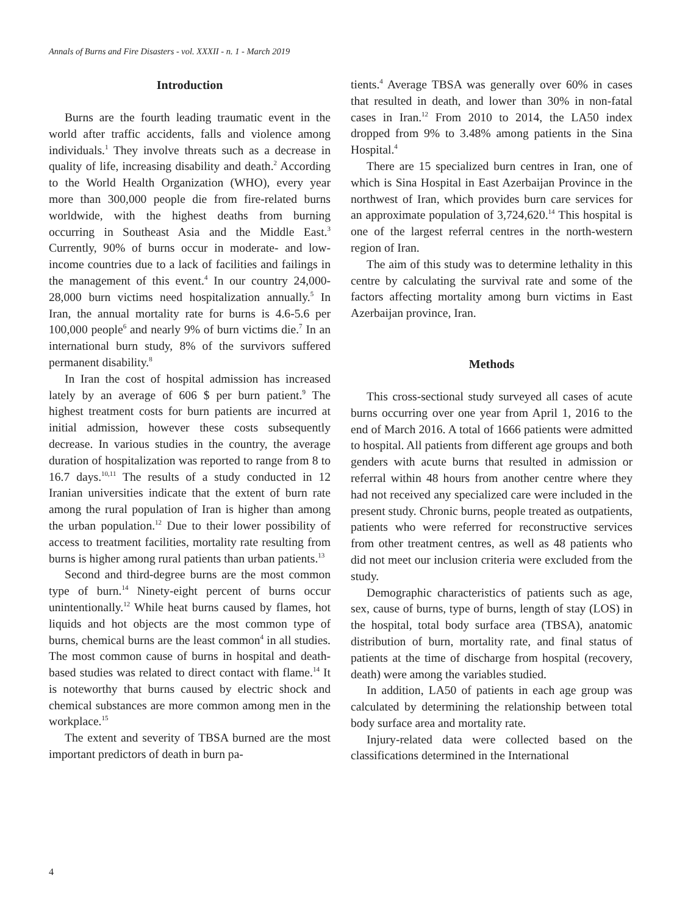Annals of Burns and Fire Disasters - vol. XXXII - n. 1 - March 2019
Introduction
Burns are the fourth leading traumatic event in the world after traffic accidents, falls and violence among individuals.<sup>1</sup> They involve threats such as a decrease in quality of life, increasing disability and death.<sup>2</sup> According to the World Health Organization (WHO), every year more than 300,000 people die from fire-related burns worldwide, with the highest deaths from burning occurring in Southeast Asia and the Middle East.<sup>3</sup> Currently, 90% of burns occur in moderate- and low-income countries due to a lack of facilities and failings in the management of this event.<sup>4</sup> In our country 24,000-28,000 burn victims need hospitalization annually.<sup>5</sup> In Iran, the annual mortality rate for burns is 4.6-5.6 per 100,000 people<sup>6</sup> and nearly 9% of burn victims die.<sup>7</sup> In an international burn study, 8% of the survivors suffered permanent disability.<sup>8</sup>
In Iran the cost of hospital admission has increased lately by an average of 606 $ per burn patient.<sup>9</sup> The highest treatment costs for burn patients are incurred at initial admission, however these costs subsequently decrease. In various studies in the country, the average duration of hospitalization was reported to range from 8 to 16.7 days.<sup>10,11</sup> The results of a study conducted in 12 Iranian universities indicate that the extent of burn rate among the rural population of Iran is higher than among the urban population.<sup>12</sup> Due to their lower possibility of access to treatment facilities, mortality rate resulting from burns is higher among rural patients than urban patients.<sup>13</sup>
Second and third-degree burns are the most common type of burn.<sup>14</sup> Ninety-eight percent of burns occur unintentionally.<sup>12</sup> While heat burns caused by flames, hot liquids and hot objects are the most common type of burns, chemical burns are the least common<sup>4</sup> in all studies. The most common cause of burns in hospital and death-based studies was related to direct contact with flame.<sup>14</sup> It is noteworthy that burns caused by electric shock and chemical substances are more common among men in the workplace.<sup>15</sup>
The extent and severity of TBSA burned are the most important predictors of death in burn pa-
tients.<sup>4</sup> Average TBSA was generally over 60% in cases that resulted in death, and lower than 30% in non-fatal cases in Iran.<sup>12</sup> From 2010 to 2014, the LA50 index dropped from 9% to 3.48% among patients in the Sina Hospital.<sup>4</sup>
There are 15 specialized burn centres in Iran, one of which is Sina Hospital in East Azerbaijan Province in the northwest of Iran, which provides burn care services for an approximate population of 3,724,620.<sup>14</sup> This hospital is one of the largest referral centres in the north-western region of Iran.
The aim of this study was to determine lethality in this centre by calculating the survival rate and some of the factors affecting mortality among burn victims in East Azerbaijan province, Iran.
Methods
This cross-sectional study surveyed all cases of acute burns occurring over one year from April 1, 2016 to the end of March 2016. A total of 1666 patients were admitted to hospital. All patients from different age groups and both genders with acute burns that resulted in admission or referral within 48 hours from another centre where they had not received any specialized care were included in the present study. Chronic burns, people treated as outpatients, patients who were referred for reconstructive services from other treatment centres, as well as 48 patients who did not meet our inclusion criteria were excluded from the study.
Demographic characteristics of patients such as age, sex, cause of burns, type of burns, length of stay (LOS) in the hospital, total body surface area (TBSA), anatomic distribution of burn, mortality rate, and final status of patients at the time of discharge from hospital (recovery, death) were among the variables studied.
In addition, LA50 of patients in each age group was calculated by determining the relationship between total body surface area and mortality rate.
Injury-related data were collected based on the classifications determined in the International
4